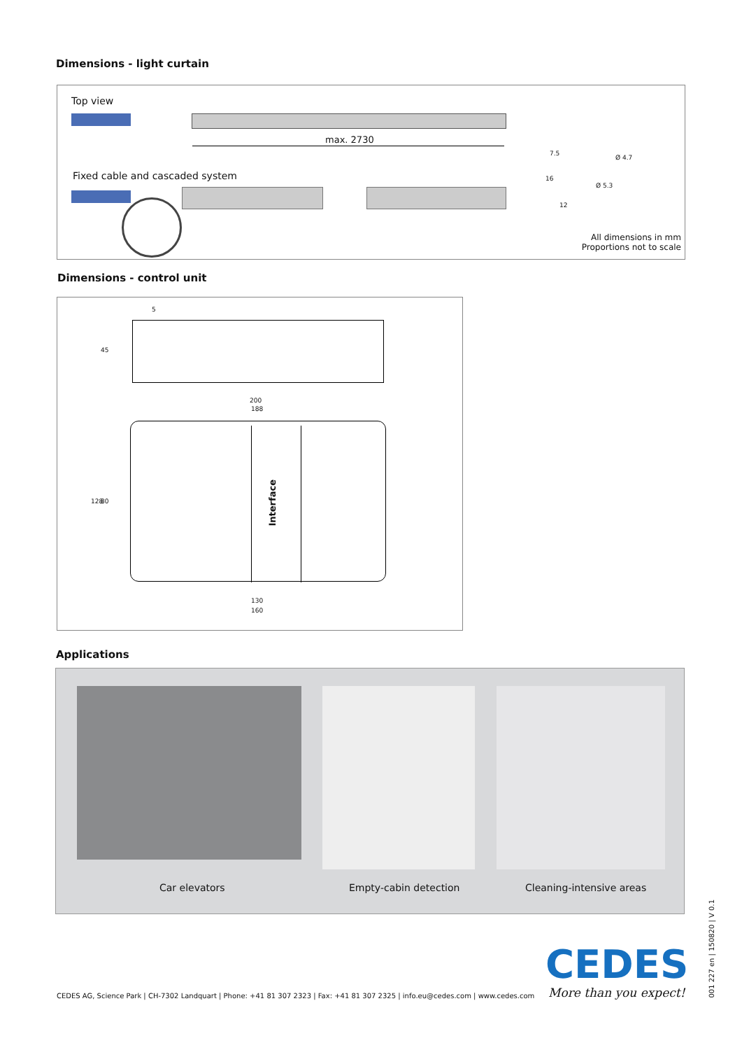Dimensions - light curtain
Top view
max. 2730
Fixed cable and cascaded system
Ø 4.7
Ø 5.3
7.5
16
12
All dimensions in mm
Proportions not to scale
Dimensions - control unit
5
45
200
188
Interface
128 80
130
160
Applications
Car elevators Empty-cabin detection Cleaning-intensive areas
CEDES AG, Science Park | CH-7302 Landquart | Phone: +41 81 307 2323 | Fax: +41 81 307 2325 | info.eu@cedes.com | www.cedes.com
CEDES
More than you expect!
001 227 en | 150820 | V 0.1